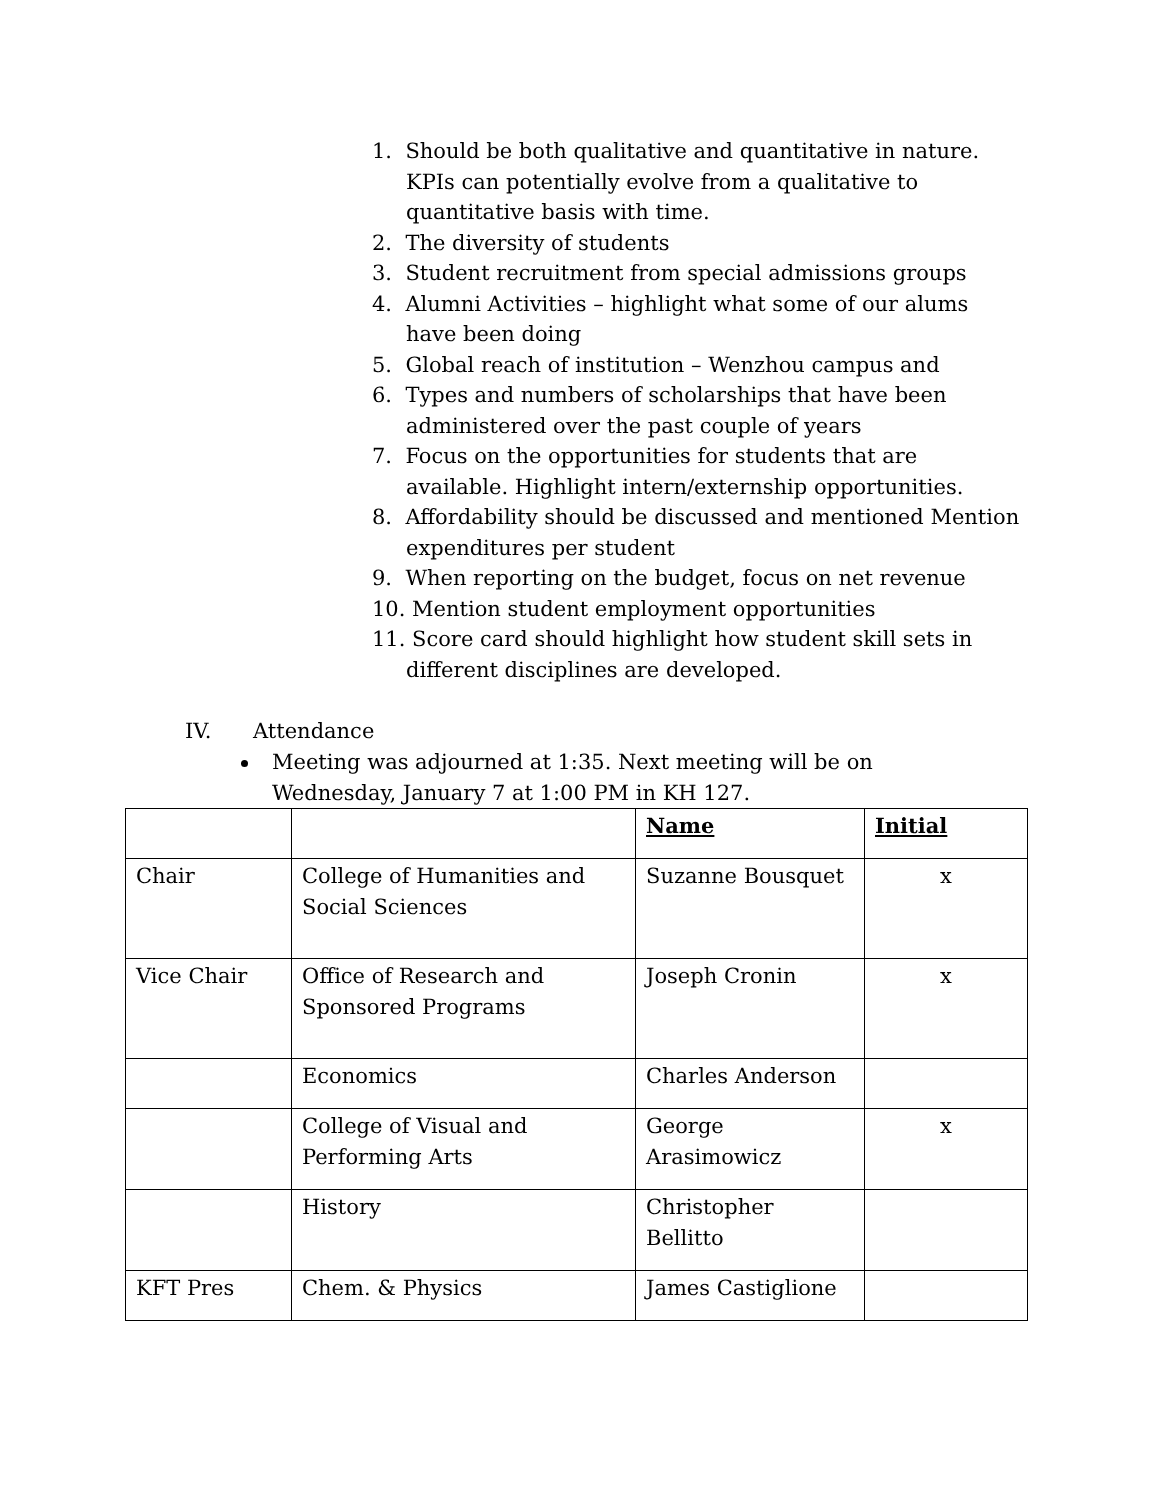1. Should be both qualitative and quantitative in nature. KPIs can potentially evolve from a qualitative to quantitative basis with time.
2. The diversity of students
3. Student recruitment from special admissions groups
4. Alumni Activities – highlight what some of our alums have been doing
5. Global reach of institution – Wenzhou campus and
6. Types and numbers of scholarships that have been administered over the past couple of years
7. Focus on the opportunities for students that are available. Highlight intern/externship opportunities.
8. Affordability should be discussed and mentioned Mention expenditures per student
9. When reporting on the budget, focus on net revenue
10. Mention student employment opportunities
11. Score card should highlight how student skill sets in different disciplines are developed.
IV. Attendance
Meeting was adjourned at 1:35. Next meeting will be on Wednesday, January 7 at 1:00 PM in KH 127.
| | | Name | Initial |
| --- | --- | --- | --- |
| Chair | College of Humanities and Social Sciences | Suzanne Bousquet | x |
| Vice Chair | Office of Research and Sponsored Programs | Joseph Cronin | x |
| | Economics | Charles Anderson | |
| | College of Visual and Performing Arts | George Arasimowicz | x |
| | History | Christopher Bellitto | |
| KFT Pres | Chem. & Physics | James Castiglione | |